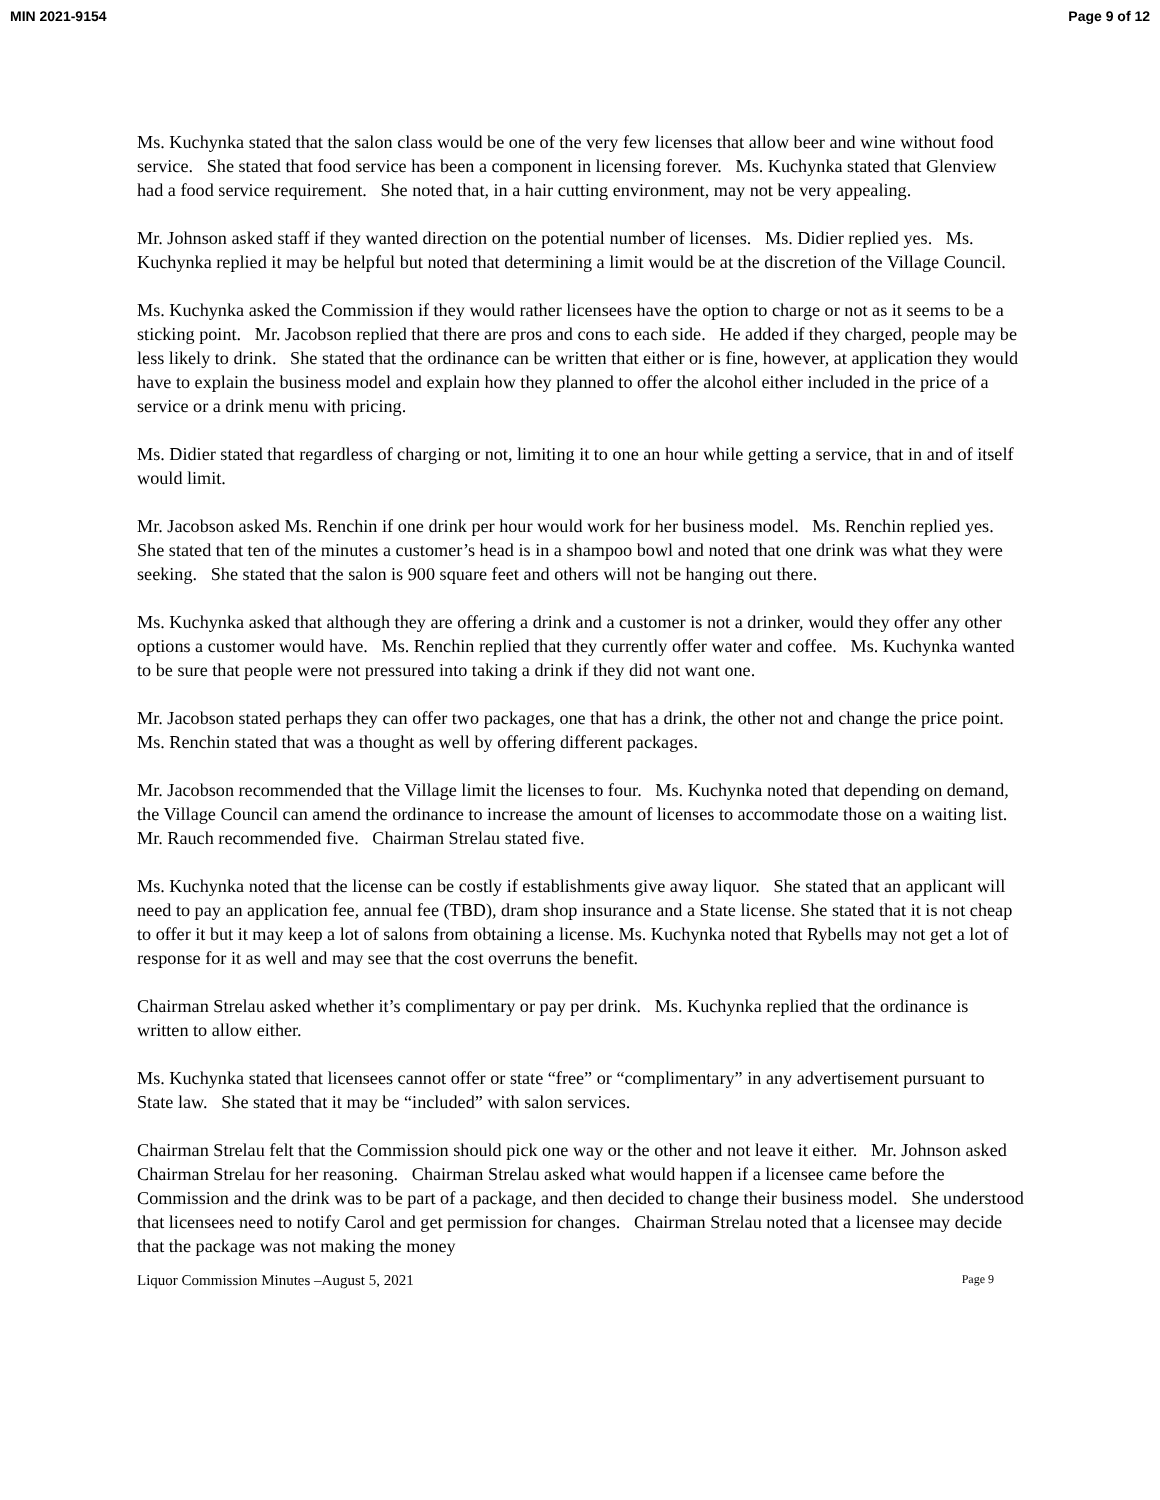MIN 2021-9154 Page 9 of 12
Ms. Kuchynka stated that the salon class would be one of the very few licenses that allow beer and wine without food service. She stated that food service has been a component in licensing forever. Ms. Kuchynka stated that Glenview had a food service requirement. She noted that, in a hair cutting environment, may not be very appealing.
Mr. Johnson asked staff if they wanted direction on the potential number of licenses. Ms. Didier replied yes. Ms. Kuchynka replied it may be helpful but noted that determining a limit would be at the discretion of the Village Council.
Ms. Kuchynka asked the Commission if they would rather licensees have the option to charge or not as it seems to be a sticking point. Mr. Jacobson replied that there are pros and cons to each side. He added if they charged, people may be less likely to drink. She stated that the ordinance can be written that either or is fine, however, at application they would have to explain the business model and explain how they planned to offer the alcohol either included in the price of a service or a drink menu with pricing.
Ms. Didier stated that regardless of charging or not, limiting it to one an hour while getting a service, that in and of itself would limit.
Mr. Jacobson asked Ms. Renchin if one drink per hour would work for her business model. Ms. Renchin replied yes. She stated that ten of the minutes a customer’s head is in a shampoo bowl and noted that one drink was what they were seeking. She stated that the salon is 900 square feet and others will not be hanging out there.
Ms. Kuchynka asked that although they are offering a drink and a customer is not a drinker, would they offer any other options a customer would have. Ms. Renchin replied that they currently offer water and coffee. Ms. Kuchynka wanted to be sure that people were not pressured into taking a drink if they did not want one.
Mr. Jacobson stated perhaps they can offer two packages, one that has a drink, the other not and change the price point. Ms. Renchin stated that was a thought as well by offering different packages.
Mr. Jacobson recommended that the Village limit the licenses to four. Ms. Kuchynka noted that depending on demand, the Village Council can amend the ordinance to increase the amount of licenses to accommodate those on a waiting list. Mr. Rauch recommended five. Chairman Strelau stated five.
Ms. Kuchynka noted that the license can be costly if establishments give away liquor. She stated that an applicant will need to pay an application fee, annual fee (TBD), dram shop insurance and a State license. She stated that it is not cheap to offer it but it may keep a lot of salons from obtaining a license. Ms. Kuchynka noted that Rybells may not get a lot of response for it as well and may see that the cost overruns the benefit.
Chairman Strelau asked whether it’s complimentary or pay per drink. Ms. Kuchynka replied that the ordinance is written to allow either.
Ms. Kuchynka stated that licensees cannot offer or state “free” or “complimentary” in any advertisement pursuant to State law. She stated that it may be “included” with salon services.
Chairman Strelau felt that the Commission should pick one way or the other and not leave it either. Mr. Johnson asked Chairman Strelau for her reasoning. Chairman Strelau asked what would happen if a licensee came before the Commission and the drink was to be part of a package, and then decided to change their business model. She understood that licensees need to notify Carol and get permission for changes. Chairman Strelau noted that a licensee may decide that the package was not making the money
Liquor Commission Minutes –August 5, 2021 Page 9